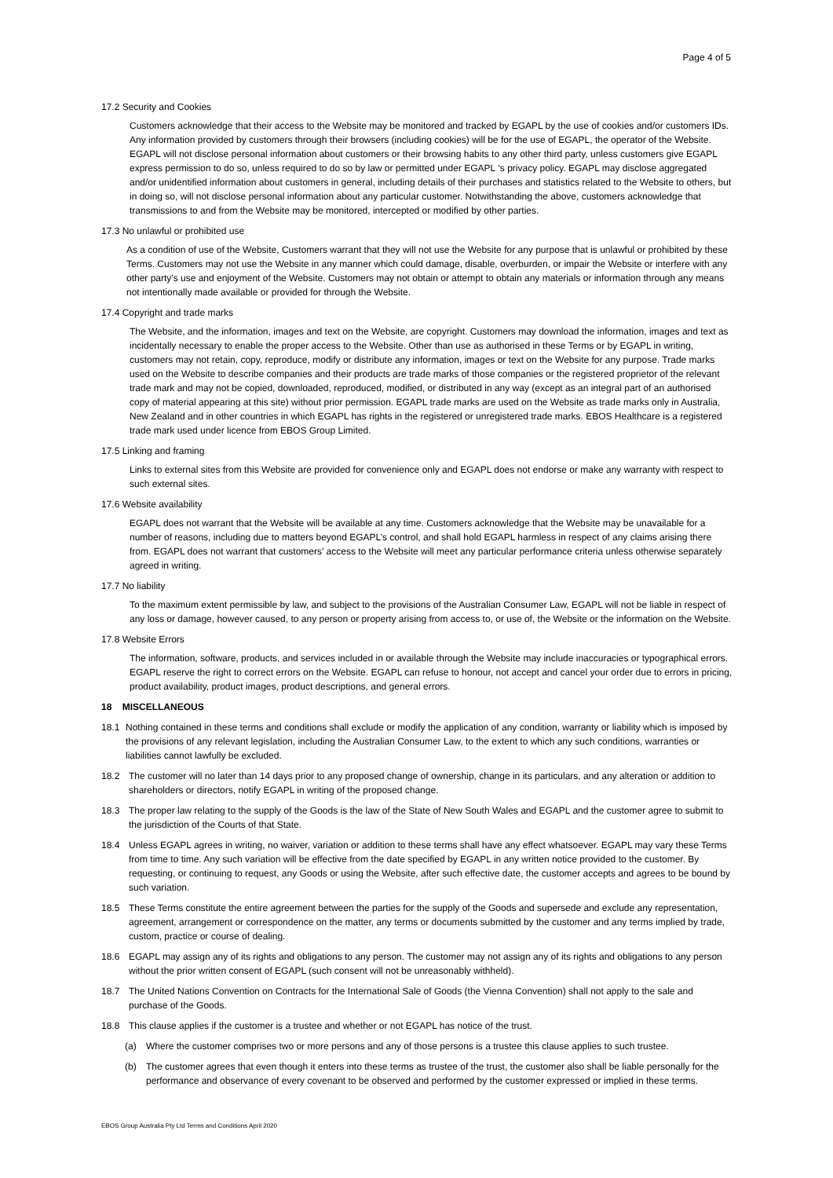Page 4 of 5
17.2 Security and Cookies
Customers acknowledge that their access to the Website may be monitored and tracked by EGAPL by the use of cookies and/or customers IDs. Any information provided by customers through their browsers (including cookies) will be for the use of EGAPL, the operator of the Website. EGAPL will not disclose personal information about customers or their browsing habits to any other third party, unless customers give EGAPL express permission to do so, unless required to do so by law or permitted under EGAPL ‘s privacy policy. EGAPL may disclose aggregated and/or unidentified information about customers in general, including details of their purchases and statistics related to the Website to others, but in doing so, will not disclose personal information about any particular customer. Notwithstanding the above, customers acknowledge that transmissions to and from the Website may be monitored, intercepted or modified by other parties.
17.3 No unlawful or prohibited use
As a condition of use of the Website, Customers warrant that they will not use the Website for any purpose that is unlawful or prohibited by these Terms. Customers may not use the Website in any manner which could damage, disable, overburden, or impair the Website or interfere with any other party's use and enjoyment of the Website. Customers may not obtain or attempt to obtain any materials or information through any means not intentionally made available or provided for through the Website.
17.4 Copyright and trade marks
The Website, and the information, images and text on the Website, are copyright. Customers may download the information, images and text as incidentally necessary to enable the proper access to the Website. Other than use as authorised in these Terms or by EGAPL in writing, customers may not retain, copy, reproduce, modify or distribute any information, images or text on the Website for any purpose. Trade marks used on the Website to describe companies and their products are trade marks of those companies or the registered proprietor of the relevant trade mark and may not be copied, downloaded, reproduced, modified, or distributed in any way (except as an integral part of an authorised copy of material appearing at this site) without prior permission. EGAPL trade marks are used on the Website as trade marks only in Australia, New Zealand and in other countries in which EGAPL has rights in the registered or unregistered trade marks. EBOS Healthcare is a registered trade mark used under licence from EBOS Group Limited.
17.5 Linking and framing
Links to external sites from this Website are provided for convenience only and EGAPL does not endorse or make any warranty with respect to such external sites.
17.6 Website availability
EGAPL does not warrant that the Website will be available at any time. Customers acknowledge that the Website may be unavailable for a number of reasons, including due to matters beyond EGAPL’s control, and shall hold EGAPL harmless in respect of any claims arising there from. EGAPL does not warrant that customers’ access to the Website will meet any particular performance criteria unless otherwise separately agreed in writing.
17.7 No liability
To the maximum extent permissible by law, and subject to the provisions of the Australian Consumer Law, EGAPL will not be liable in respect of any loss or damage, however caused, to any person or property arising from access to, or use of, the Website or the information on the Website.
17.8 Website Errors
The information, software, products, and services included in or available through the Website may include inaccuracies or typographical errors. EGAPL reserve the right to correct errors on the Website. EGAPL can refuse to honour, not accept and cancel your order due to errors in pricing, product availability, product images, product descriptions, and general errors.
18 MISCELLANEOUS
18.1 Nothing contained in these terms and conditions shall exclude or modify the application of any condition, warranty or liability which is imposed by the provisions of any relevant legislation, including the Australian Consumer Law, to the extent to which any such conditions, warranties or liabilities cannot lawfully be excluded.
18.2 The customer will no later than 14 days prior to any proposed change of ownership, change in its particulars, and any alteration or addition to shareholders or directors, notify EGAPL in writing of the proposed change.
18.3 The proper law relating to the supply of the Goods is the law of the State of New South Wales and EGAPL and the customer agree to submit to the jurisdiction of the Courts of that State.
18.4 Unless EGAPL agrees in writing, no waiver, variation or addition to these terms shall have any effect whatsoever. EGAPL may vary these Terms from time to time. Any such variation will be effective from the date specified by EGAPL in any written notice provided to the customer. By requesting, or continuing to request, any Goods or using the Website, after such effective date, the customer accepts and agrees to be bound by such variation.
18.5 These Terms constitute the entire agreement between the parties for the supply of the Goods and supersede and exclude any representation, agreement, arrangement or correspondence on the matter, any terms or documents submitted by the customer and any terms implied by trade, custom, practice or course of dealing.
18.6 EGAPL may assign any of its rights and obligations to any person. The customer may not assign any of its rights and obligations to any person without the prior written consent of EGAPL (such consent will not be unreasonably withheld).
18.7 The United Nations Convention on Contracts for the International Sale of Goods (the Vienna Convention) shall not apply to the sale and purchase of the Goods.
18.8 This clause applies if the customer is a trustee and whether or not EGAPL has notice of the trust.
(a) Where the customer comprises two or more persons and any of those persons is a trustee this clause applies to such trustee.
(b) The customer agrees that even though it enters into these terms as trustee of the trust, the customer also shall be liable personally for the performance and observance of every covenant to be observed and performed by the customer expressed or implied in these terms.
EBOS Group Australia Pty Ltd Terms and Conditions April 2020